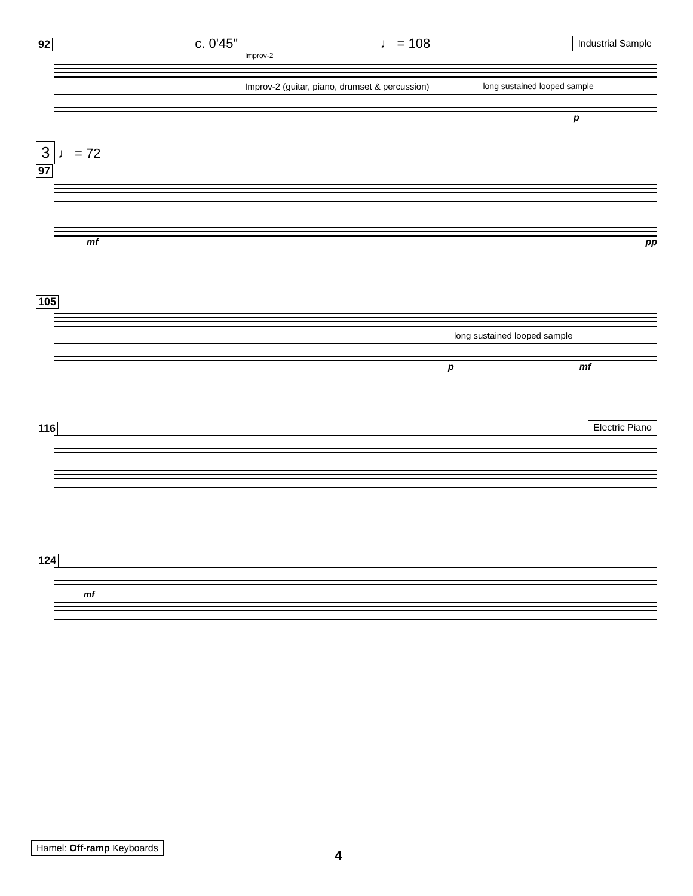92 c. 0'45" ♩ = 108 Industrial Sample
Improv-2
Improv-2 (guitar, piano, drumset & percussion) long sustained looped sample
p
3 ♩ = 72
97
mf pp
105
long sustained looped sample
p mf
116 Electric Piano
124
mf
Hamel: Off-ramp Keyboards
4